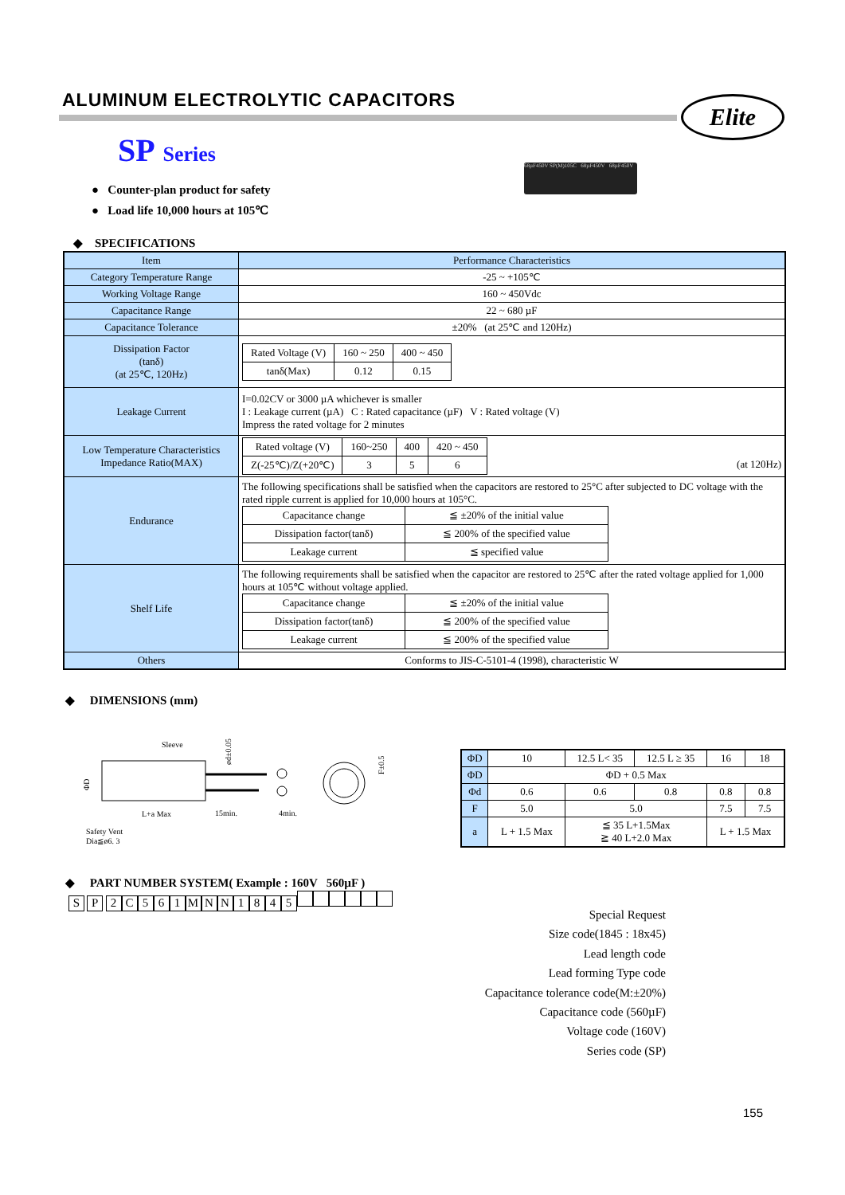ALUMINUM ELECTROLYTIC CAPACITORS
Elite
SP Series
68µF450V SP(M)105C 68µF450V 68µF450V
● Counter-plan product for safety
● Load life 10,000 hours at 105℃
◆ SPECIFICATIONS
| Item | Performance Characteristics |
| Category Temperature Range | -25 ~ +105℃ |
| Working Voltage Range | 160 ~ 450Vdc |
| Capacitance Range | 22 ~ 680 µF |
| Capacitance Tolerance | ±20% (at 25℃ and 120Hz) |
| Dissipation Factor (tanδ) (at 25℃, 120Hz) | / Rated Voltage (V) / 160 ~ 250 / 400 ~ 450 / / tanδ(Max) / 0.12 / 0.15 / |
| Leakage Current | I=0.02CV or 3000 µA whichever is smaller I : Leakage current (µA) C : Rated capacitance (µF) V : Rated voltage (V) Impress the rated voltage for 2 minutes |
| Low Temperature Characteristics Impedance Ratio(MAX) | / Rated voltage (V) / 160~250 / 400 / 420 ~ 450 / / Z(-25℃)/Z(+20℃) / 3 / 5 / 6 / (at 120Hz) |
| Endurance | The following specifications shall be satisfied when the capacitors are restored to 25°C after subjected to DC voltage with the rated ripple current is applied for 10,000 hours at 105°C. / Capacitance change / ≦ ±20% of the initial value / / Dissipation factor(tanδ) / ≦ 200% of the specified value / / Leakage current / ≦ specified value / |
| Shelf Life | The following requirements shall be satisfied when the capacitor are restored to 25℃ after the rated voltage applied for 1,000 hours at 105℃ without voltage applied. / Capacitance change / ≦ ±20% of the initial value / / Dissipation factor(tanδ) / ≦ 200% of the specified value / / Leakage current / ≦ 200% of the specified value / |
| Others | Conforms to JIS-C-5101-4 (1998), characteristic W |
◆ DIMENSIONS (mm)
Sleeve
ød±0.05
ΦD
F±0.5
L+a Max
15min.
4min.
Safety Vent
Dia≦ø6. 3
| ΦD | 10 | 12.5 L< 35 | 12.5 L ≥ 35 | 16 | 18 |
| ΦD | ΦD + 0.5 Max | | | | |
| Φd | 0.6 | 0.6 | 0.8 | 0.8 | 0.8 |
| F | 5.0 | 5.0 | | 7.5 | 7.5 |
| a | L + 1.5 Max | ≦ 35 L+1.5Max ≧ 40 L+2.0 Max | | L + 1.5 Max | |
◆ PART NUMBER SYSTEM( Example : 160V 560µF )
S P 2 C 561 MNN 1845
Special Request
Size code(1845 : 18x45)
Lead length code
Lead forming Type code
Capacitance tolerance code(M:±20%)
Capacitance code (560µF)
Voltage code (160V)
Series code (SP)
155